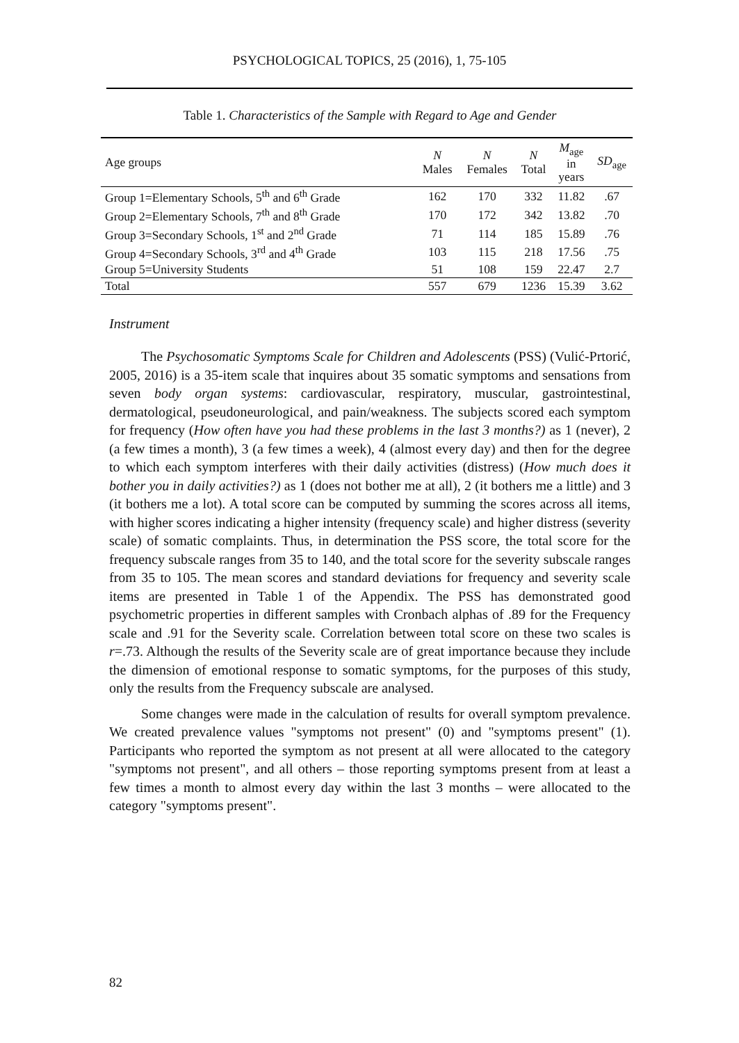PSYCHOLOGICAL TOPICS, 25 (2016), 1, 75-105
Table 1. Characteristics of the Sample with Regard to Age and Gender
| Age groups | N Males | N Females | N Total | M<sub>age</sub> in years | SD<sub>age</sub> |
| --- | --- | --- | --- | --- | --- |
| Group 1=Elementary Schools, 5<sup>th</sup> and 6<sup>th</sup> Grade | 162 | 170 | 332 | 11.82 | .67 |
| Group 2=Elementary Schools, 7<sup>th</sup> and 8<sup>th</sup> Grade | 170 | 172 | 342 | 13.82 | .70 |
| Group 3=Secondary Schools, 1<sup>st</sup> and 2<sup>nd</sup> Grade | 71 | 114 | 185 | 15.89 | .76 |
| Group 4=Secondary Schools, 3<sup>rd</sup> and 4<sup>th</sup> Grade | 103 | 115 | 218 | 17.56 | .75 |
| Group 5=University Students | 51 | 108 | 159 | 22.47 | 2.7 |
| Total | 557 | 679 | 1236 | 15.39 | 3.62 |
Instrument
The Psychosomatic Symptoms Scale for Children and Adolescents (PSS) (Vulić-Prtorić, 2005, 2016) is a 35-item scale that inquires about 35 somatic symptoms and sensations from seven body organ systems: cardiovascular, respiratory, muscular, gastrointestinal, dermatological, pseudoneurological, and pain/weakness. The subjects scored each symptom for frequency (How often have you had these problems in the last 3 months?) as 1 (never), 2 (a few times a month), 3 (a few times a week), 4 (almost every day) and then for the degree to which each symptom interferes with their daily activities (distress) (How much does it bother you in daily activities?) as 1 (does not bother me at all), 2 (it bothers me a little) and 3 (it bothers me a lot). A total score can be computed by summing the scores across all items, with higher scores indicating a higher intensity (frequency scale) and higher distress (severity scale) of somatic complaints. Thus, in determination the PSS score, the total score for the frequency subscale ranges from 35 to 140, and the total score for the severity subscale ranges from 35 to 105. The mean scores and standard deviations for frequency and severity scale items are presented in Table 1 of the Appendix. The PSS has demonstrated good psychometric properties in different samples with Cronbach alphas of .89 for the Frequency scale and .91 for the Severity scale. Correlation between total score on these two scales is r=.73. Although the results of the Severity scale are of great importance because they include the dimension of emotional response to somatic symptoms, for the purposes of this study, only the results from the Frequency subscale are analysed.
Some changes were made in the calculation of results for overall symptom prevalence. We created prevalence values "symptoms not present" (0) and "symptoms present" (1). Participants who reported the symptom as not present at all were allocated to the category "symptoms not present", and all others – those reporting symptoms present from at least a few times a month to almost every day within the last 3 months – were allocated to the category "symptoms present".
82